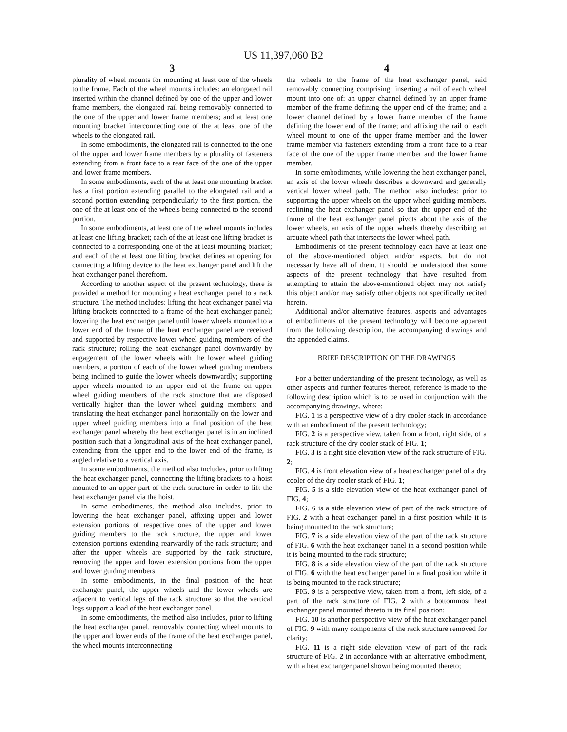US 11,397,060 B2
3
plurality of wheel mounts for mounting at least one of the wheels to the frame. Each of the wheel mounts includes: an elongated rail inserted within the channel defined by one of the upper and lower frame members, the elongated rail being removably connected to the one of the upper and lower frame members; and at least one mounting bracket interconnecting one of the at least one of the wheels to the elongated rail.
In some embodiments, the elongated rail is connected to the one of the upper and lower frame members by a plurality of fasteners extending from a front face to a rear face of the one of the upper and lower frame members.
In some embodiments, each of the at least one mounting bracket has a first portion extending parallel to the elongated rail and a second portion extending perpendicularly to the first portion, the one of the at least one of the wheels being connected to the second portion.
In some embodiments, at least one of the wheel mounts includes at least one lifting bracket; each of the at least one lifting bracket is connected to a corresponding one of the at least mounting bracket; and each of the at least one lifting bracket defines an opening for connecting a lifting device to the heat exchanger panel and lift the heat exchanger panel therefrom.
According to another aspect of the present technology, there is provided a method for mounting a heat exchanger panel to a rack structure. The method includes: lifting the heat exchanger panel via lifting brackets connected to a frame of the heat exchanger panel; lowering the heat exchanger panel until lower wheels mounted to a lower end of the frame of the heat exchanger panel are received and supported by respective lower wheel guiding members of the rack structure; rolling the heat exchanger panel downwardly by engagement of the lower wheels with the lower wheel guiding members, a portion of each of the lower wheel guiding members being inclined to guide the lower wheels downwardly; supporting upper wheels mounted to an upper end of the frame on upper wheel guiding members of the rack structure that are disposed vertically higher than the lower wheel guiding members; and translating the heat exchanger panel horizontally on the lower and upper wheel guiding members into a final position of the heat exchanger panel whereby the heat exchanger panel is in an inclined position such that a longitudinal axis of the heat exchanger panel, extending from the upper end to the lower end of the frame, is angled relative to a vertical axis.
In some embodiments, the method also includes, prior to lifting the heat exchanger panel, connecting the lifting brackets to a hoist mounted to an upper part of the rack structure in order to lift the heat exchanger panel via the hoist.
In some embodiments, the method also includes, prior to lowering the heat exchanger panel, affixing upper and lower extension portions of respective ones of the upper and lower guiding members to the rack structure, the upper and lower extension portions extending rearwardly of the rack structure; and after the upper wheels are supported by the rack structure, removing the upper and lower extension portions from the upper and lower guiding members.
In some embodiments, in the final position of the heat exchanger panel, the upper wheels and the lower wheels are adjacent to vertical legs of the rack structure so that the vertical legs support a load of the heat exchanger panel.
In some embodiments, the method also includes, prior to lifting the heat exchanger panel, removably connecting wheel mounts to the upper and lower ends of the frame of the heat exchanger panel, the wheel mounts interconnecting
4
the wheels to the frame of the heat exchanger panel, said removably connecting comprising: inserting a rail of each wheel mount into one of: an upper channel defined by an upper frame member of the frame defining the upper end of the frame; and a lower channel defined by a lower frame member of the frame defining the lower end of the frame; and affixing the rail of each wheel mount to one of the upper frame member and the lower frame member via fasteners extending from a front face to a rear face of the one of the upper frame member and the lower frame member.
In some embodiments, while lowering the heat exchanger panel, an axis of the lower wheels describes a downward and generally vertical lower wheel path. The method also includes: prior to supporting the upper wheels on the upper wheel guiding members, reclining the heat exchanger panel so that the upper end of the frame of the heat exchanger panel pivots about the axis of the lower wheels, an axis of the upper wheels thereby describing an arcuate wheel path that intersects the lower wheel path.
Embodiments of the present technology each have at least one of the above-mentioned object and/or aspects, but do not necessarily have all of them. It should be understood that some aspects of the present technology that have resulted from attempting to attain the above-mentioned object may not satisfy this object and/or may satisfy other objects not specifically recited herein.
Additional and/or alternative features, aspects and advantages of embodiments of the present technology will become apparent from the following description, the accompanying drawings and the appended claims.
BRIEF DESCRIPTION OF THE DRAWINGS
For a better understanding of the present technology, as well as other aspects and further features thereof, reference is made to the following description which is to be used in conjunction with the accompanying drawings, where:
FIG. 1 is a perspective view of a dry cooler stack in accordance with an embodiment of the present technology;
FIG. 2 is a perspective view, taken from a front, right side, of a rack structure of the dry cooler stack of FIG. 1;
FIG. 3 is a right side elevation view of the rack structure of FIG. 2;
FIG. 4 is front elevation view of a heat exchanger panel of a dry cooler of the dry cooler stack of FIG. 1;
FIG. 5 is a side elevation view of the heat exchanger panel of FIG. 4;
FIG. 6 is a side elevation view of part of the rack structure of FIG. 2 with a heat exchanger panel in a first position while it is being mounted to the rack structure;
FIG. 7 is a side elevation view of the part of the rack structure of FIG. 6 with the heat exchanger panel in a second position while it is being mounted to the rack structure;
FIG. 8 is a side elevation view of the part of the rack structure of FIG. 6 with the heat exchanger panel in a final position while it is being mounted to the rack structure;
FIG. 9 is a perspective view, taken from a front, left side, of a part of the rack structure of FIG. 2 with a bottommost heat exchanger panel mounted thereto in its final position;
FIG. 10 is another perspective view of the heat exchanger panel of FIG. 9 with many components of the rack structure removed for clarity;
FIG. 11 is a right side elevation view of part of the rack structure of FIG. 2 in accordance with an alternative embodiment, with a heat exchanger panel shown being mounted thereto;